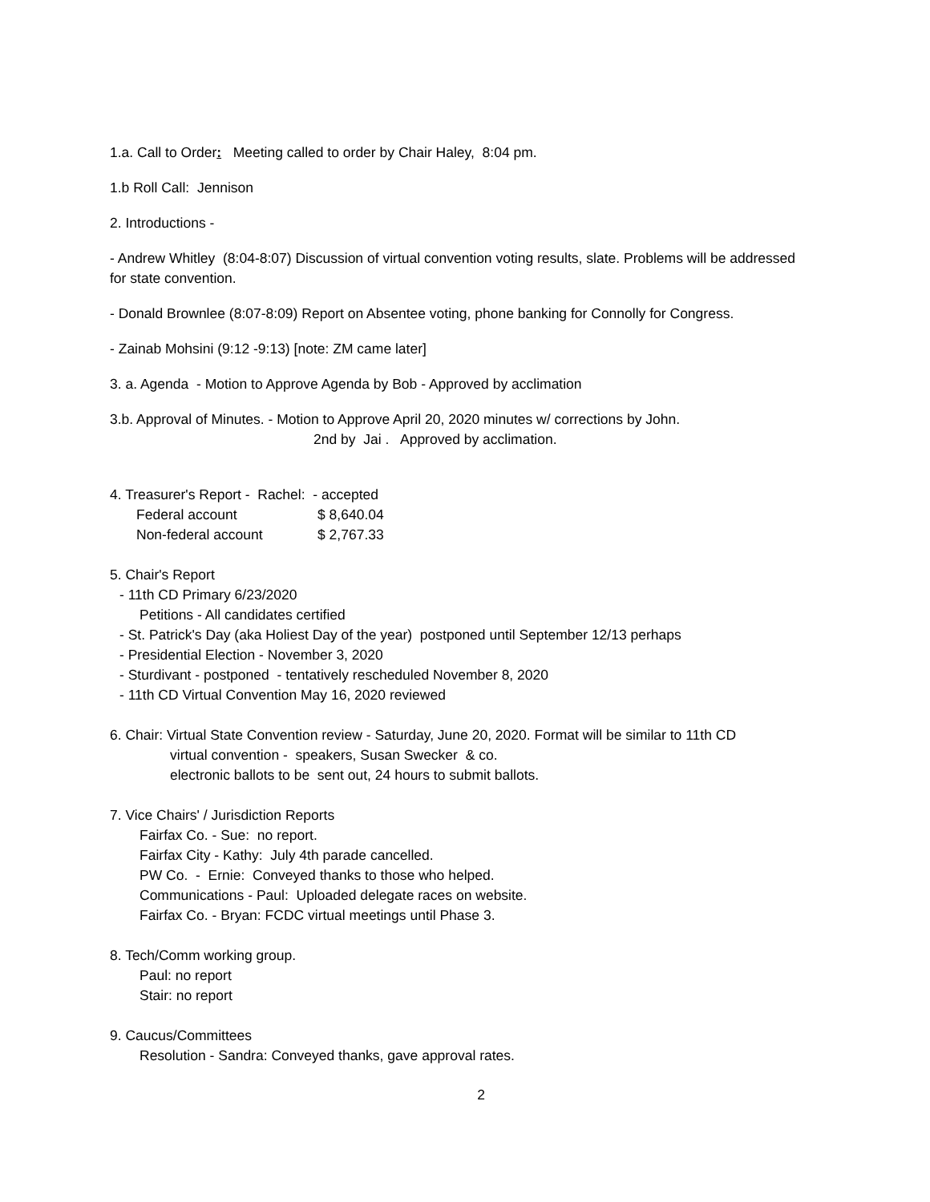1.a. Call to Order: Meeting called to order by Chair Haley, 8:04 pm.
1.b Roll Call: Jennison
2. Introductions -
- Andrew Whitley (8:04-8:07) Discussion of virtual convention voting results, slate. Problems will be addressed for state convention.
- Donald Brownlee (8:07-8:09) Report on Absentee voting, phone banking for Connolly for Congress.
- Zainab Mohsini (9:12 -9:13) [note: ZM came later]
3. a. Agenda - Motion to Approve Agenda by Bob - Approved by acclimation
3.b. Approval of Minutes. - Motion to Approve April 20, 2020 minutes w/ corrections by John.
2nd by Jai . Approved by acclimation.
4. Treasurer's Report - Rachel: - accepted
| Federal account | $ 8,640.04 |
| Non-federal account | $ 2,767.33 |
5. Chair's Report
- 11th CD Primary 6/23/2020
Petitions - All candidates certified
- St. Patrick's Day (aka Holiest Day of the year) postponed until September 12/13 perhaps
- Presidential Election - November 3, 2020
- Sturdivant - postponed - tentatively rescheduled November 8, 2020
- 11th CD Virtual Convention May 16, 2020 reviewed
6. Chair: Virtual State Convention review - Saturday, June 20, 2020. Format will be similar to 11th CD
virtual convention - speakers, Susan Swecker & co.
electronic ballots to be sent out, 24 hours to submit ballots.
7. Vice Chairs' / Jurisdiction Reports
Fairfax Co. - Sue: no report.
Fairfax City - Kathy: July 4th parade cancelled.
PW Co. - Ernie: Conveyed thanks to those who helped.
Communications - Paul: Uploaded delegate races on website.
Fairfax Co. - Bryan: FCDC virtual meetings until Phase 3.
8. Tech/Comm working group.
Paul: no report
Stair: no report
9. Caucus/Committees
Resolution - Sandra: Conveyed thanks, gave approval rates.
2